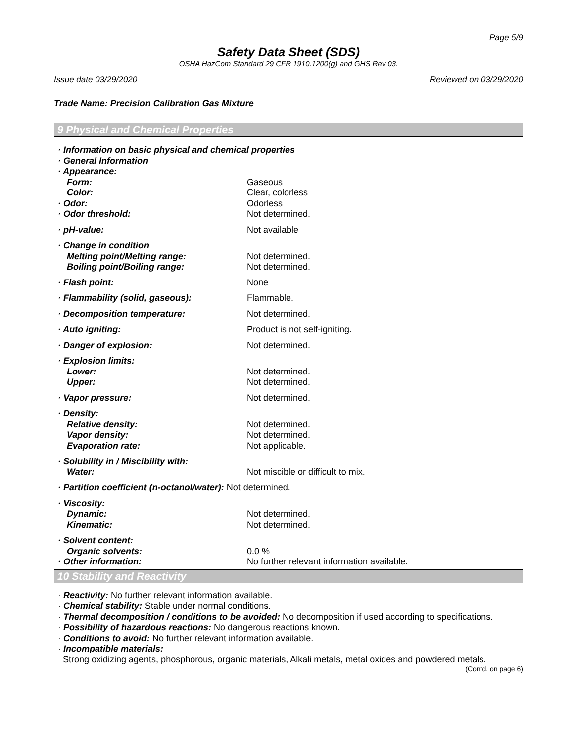Page 5/9
Safety Data Sheet (SDS)
OSHA HazCom Standard 29 CFR 1910.1200(g) and GHS Rev 03.
Issue date 03/29/2020 Reviewed on 03/29/2020
Trade Name: Precision Calibration Gas Mixture
9 Physical and Chemical Properties
| · Information on basic physical and chemical properties | |
| · General Information | |
| · Appearance: | |
| Form: | Gaseous |
| Color: | Clear, colorless |
| · Odor: | Odorless |
| · Odor threshold: | Not determined. |
| · pH-value: | Not available |
| · Change in condition | |
| Melting point/Melting range: | Not determined. |
| Boiling point/Boiling range: | Not determined. |
| · Flash point: | None |
| · Flammability (solid, gaseous): | Flammable. |
| · Decomposition temperature: | Not determined. |
| · Auto igniting: | Product is not self-igniting. |
| · Danger of explosion: | Not determined. |
| · Explosion limits: | |
| Lower: | Not determined. |
| Upper: | Not determined. |
| · Vapor pressure: | Not determined. |
| · Density: | |
| Relative density: | Not determined. |
| Vapor density: | Not determined. |
| Evaporation rate: | Not applicable. |
| · Solubility in / Miscibility with: | |
| Water: | Not miscible or difficult to mix. |
| · Partition coefficient (n-octanol/water): Not determined. | |
| · Viscosity: | |
| Dynamic: | Not determined. |
| Kinematic: | Not determined. |
| · Solvent content: | |
| Organic solvents: | 0.0 % |
| · Other information: | No further relevant information available. |
10 Stability and Reactivity
· Reactivity: No further relevant information available.
· Chemical stability: Stable under normal conditions.
· Thermal decomposition / conditions to be avoided: No decomposition if used according to specifications.
· Possibility of hazardous reactions: No dangerous reactions known.
· Conditions to avoid: No further relevant information available.
· Incompatible materials:
Strong oxidizing agents, phosphorous, organic materials, Alkali metals, metal oxides and powdered metals.
(Contd. on page 6)